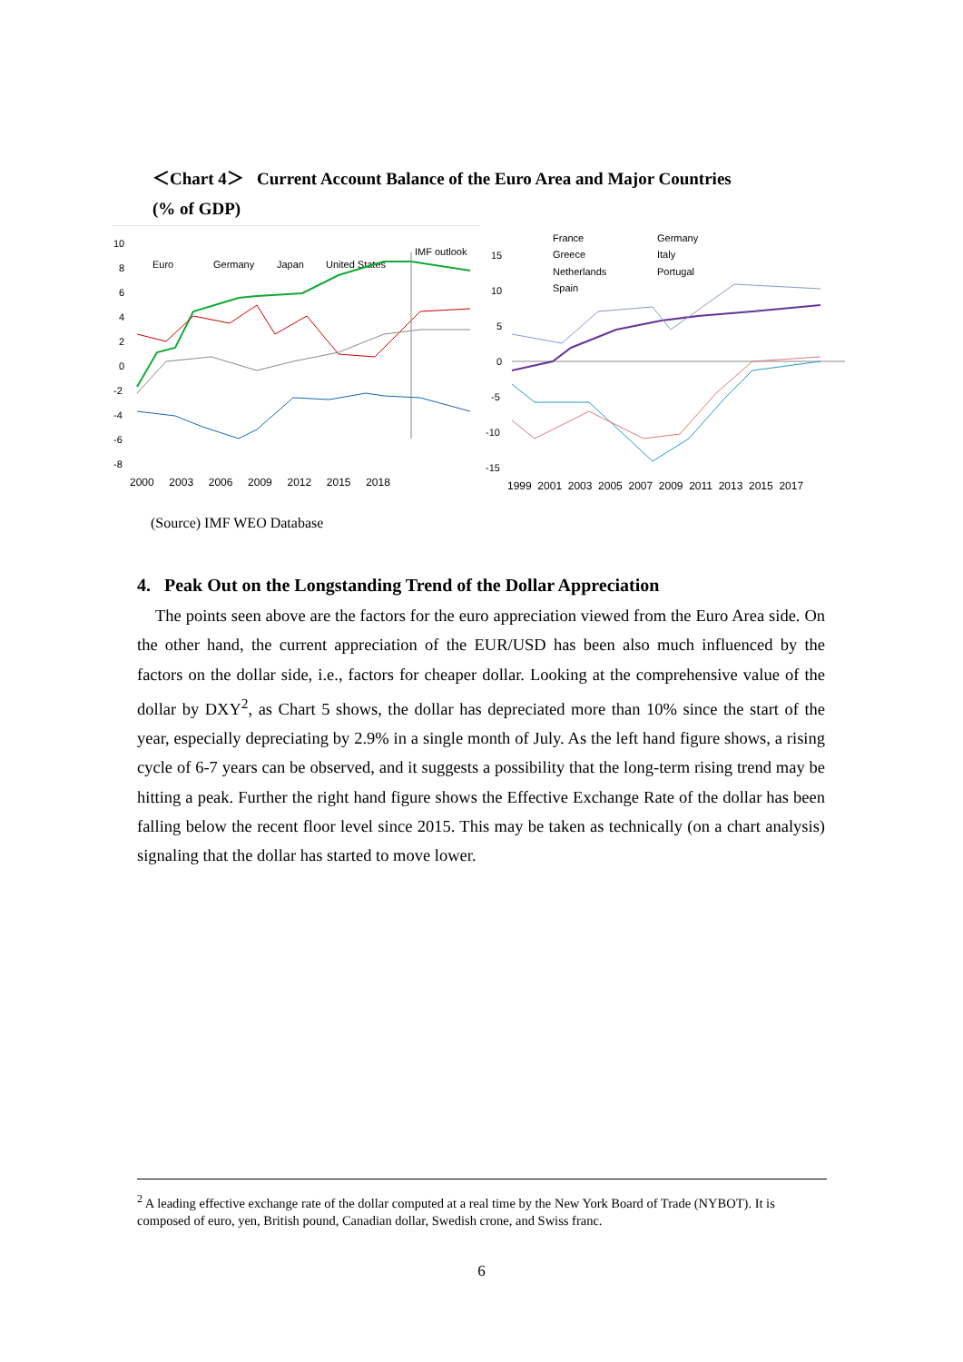＜Chart 4＞ Current Account Balance of the Euro Area and Major Countries
(% of GDP)
10
8
6
4
2
0
-2
-4
-6
-8
Euro
Germany
Japan
United States
IMF outlook
2000 2003 2006 2009 2012 2015 2018
15
10
5
0
-5
-10
-15
France
Greece
Netherlands
Spain
Germany
Italy
Portugal
1999 2001 2003 2005 2007 2009 2011 2013 2015 2017
(Source) IMF WEO Database
4. Peak Out on the Longstanding Trend of the Dollar Appreciation
The points seen above are the factors for the euro appreciation viewed from the Euro Area side. On the other hand, the current appreciation of the EUR/USD has been also much influenced by the factors on the dollar side, i.e., factors for cheaper dollar. Looking at the comprehensive value of the dollar by DXY<sup>2</sup>, as Chart 5 shows, the dollar has depreciated more than 10% since the start of the year, especially depreciating by 2.9% in a single month of July. As the left hand figure shows, a rising cycle of 6-7 years can be observed, and it suggests a possibility that the long-term rising trend may be hitting a peak. Further the right hand figure shows the Effective Exchange Rate of the dollar has been falling below the recent floor level since 2015. This may be taken as technically (on a chart analysis) signaling that the dollar has started to move lower.
<sup>2</sup> A leading effective exchange rate of the dollar computed at a real time by the New York Board of Trade (NYBOT). It is composed of euro, yen, British pound, Canadian dollar, Swedish crone, and Swiss franc.
6